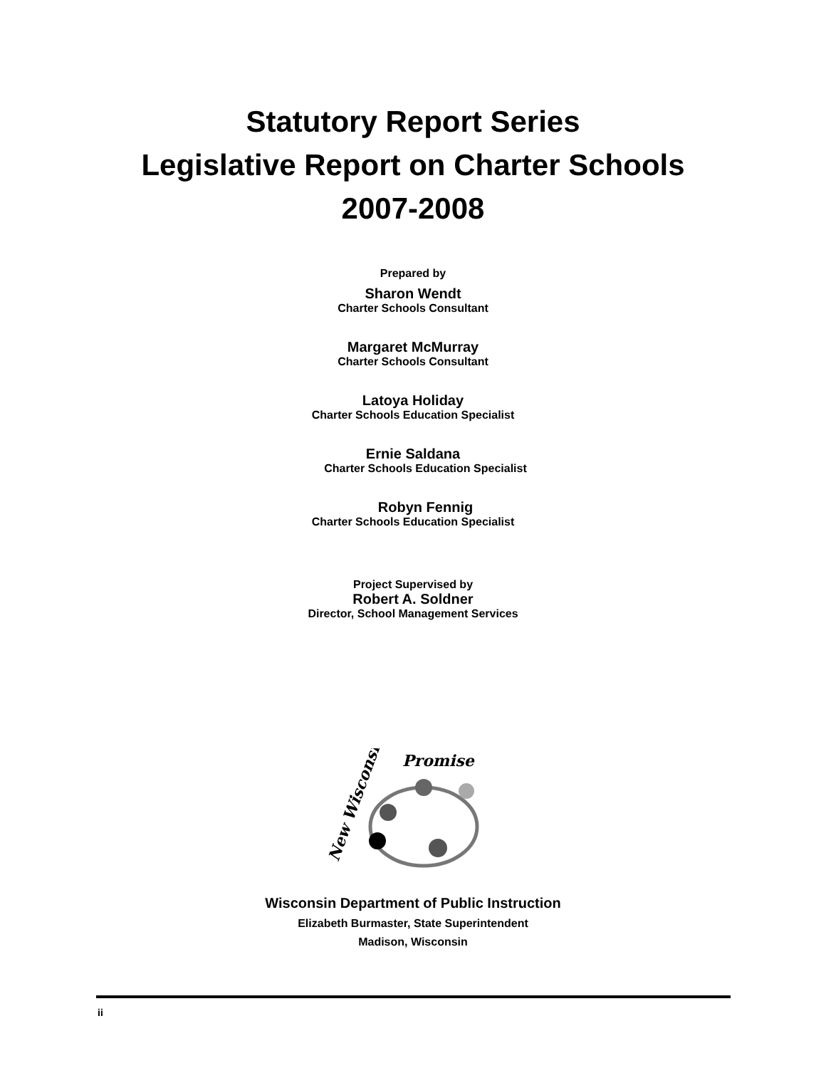Statutory Report Series
Legislative Report on Charter Schools
2007-2008
Prepared by
Sharon Wendt
Charter Schools Consultant
Margaret McMurray
Charter Schools Consultant
Latoya Holiday
Charter Schools Education Specialist
Ernie Saldana
Charter Schools Education Specialist
Robyn Fennig
Charter Schools Education Specialist
Project Supervised by
Robert A. Soldner
Director, School Management Services
New Wisconsin
Promise
Wisconsin Department of Public Instruction
Elizabeth Burmaster, State Superintendent
Madison, Wisconsin
ii